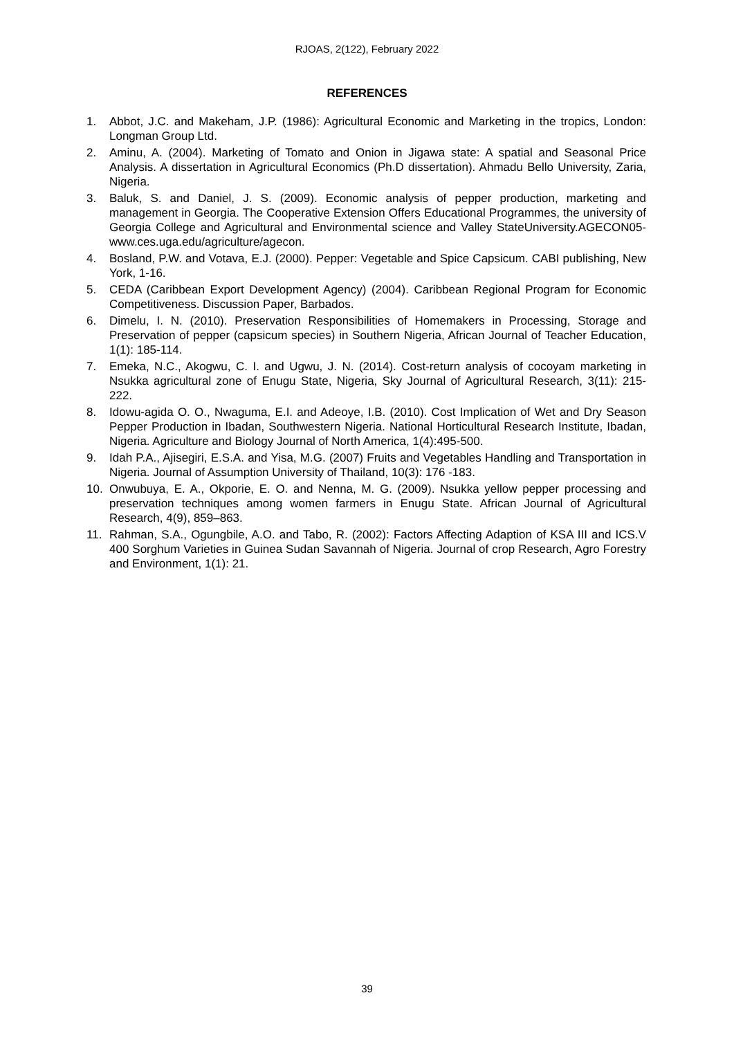RJOAS, 2(122), February 2022
REFERENCES
1. Abbot, J.C. and Makeham, J.P. (1986): Agricultural Economic and Marketing in the tropics, London: Longman Group Ltd.
2. Aminu, A. (2004). Marketing of Tomato and Onion in Jigawa state: A spatial and Seasonal Price Analysis. A dissertation in Agricultural Economics (Ph.D dissertation). Ahmadu Bello University, Zaria, Nigeria.
3. Baluk, S. and Daniel, J. S. (2009). Economic analysis of pepper production, marketing and management in Georgia. The Cooperative Extension Offers Educational Programmes, the university of Georgia College and Agricultural and Environmental science and Valley StateUniversity.AGECON05-www.ces.uga.edu/agriculture/agecon.
4. Bosland, P.W. and Votava, E.J. (2000). Pepper: Vegetable and Spice Capsicum. CABI publishing, New York, 1-16.
5. CEDA (Caribbean Export Development Agency) (2004). Caribbean Regional Program for Economic Competitiveness. Discussion Paper, Barbados.
6. Dimelu, I. N. (2010). Preservation Responsibilities of Homemakers in Processing, Storage and Preservation of pepper (capsicum species) in Southern Nigeria, African Journal of Teacher Education, 1(1): 185-114.
7. Emeka, N.C., Akogwu, C. I. and Ugwu, J. N. (2014). Cost-return analysis of cocoyam marketing in Nsukka agricultural zone of Enugu State, Nigeria, Sky Journal of Agricultural Research, 3(11): 215- 222.
8. Idowu-agida O. O., Nwaguma, E.I. and Adeoye, I.B. (2010). Cost Implication of Wet and Dry Season Pepper Production in Ibadan, Southwestern Nigeria. National Horticultural Research Institute, Ibadan, Nigeria. Agriculture and Biology Journal of North America, 1(4):495-500.
9. Idah P.A., Ajisegiri, E.S.A. and Yisa, M.G. (2007) Fruits and Vegetables Handling and Transportation in Nigeria. Journal of Assumption University of Thailand, 10(3): 176 -183.
10. Onwubuya, E. A., Okporie, E. O. and Nenna, M. G. (2009). Nsukka yellow pepper processing and preservation techniques among women farmers in Enugu State. African Journal of Agricultural Research, 4(9), 859–863.
11. Rahman, S.A., Ogungbile, A.O. and Tabo, R. (2002): Factors Affecting Adaption of KSA III and ICS.V 400 Sorghum Varieties in Guinea Sudan Savannah of Nigeria. Journal of crop Research, Agro Forestry and Environment, 1(1): 21.
39